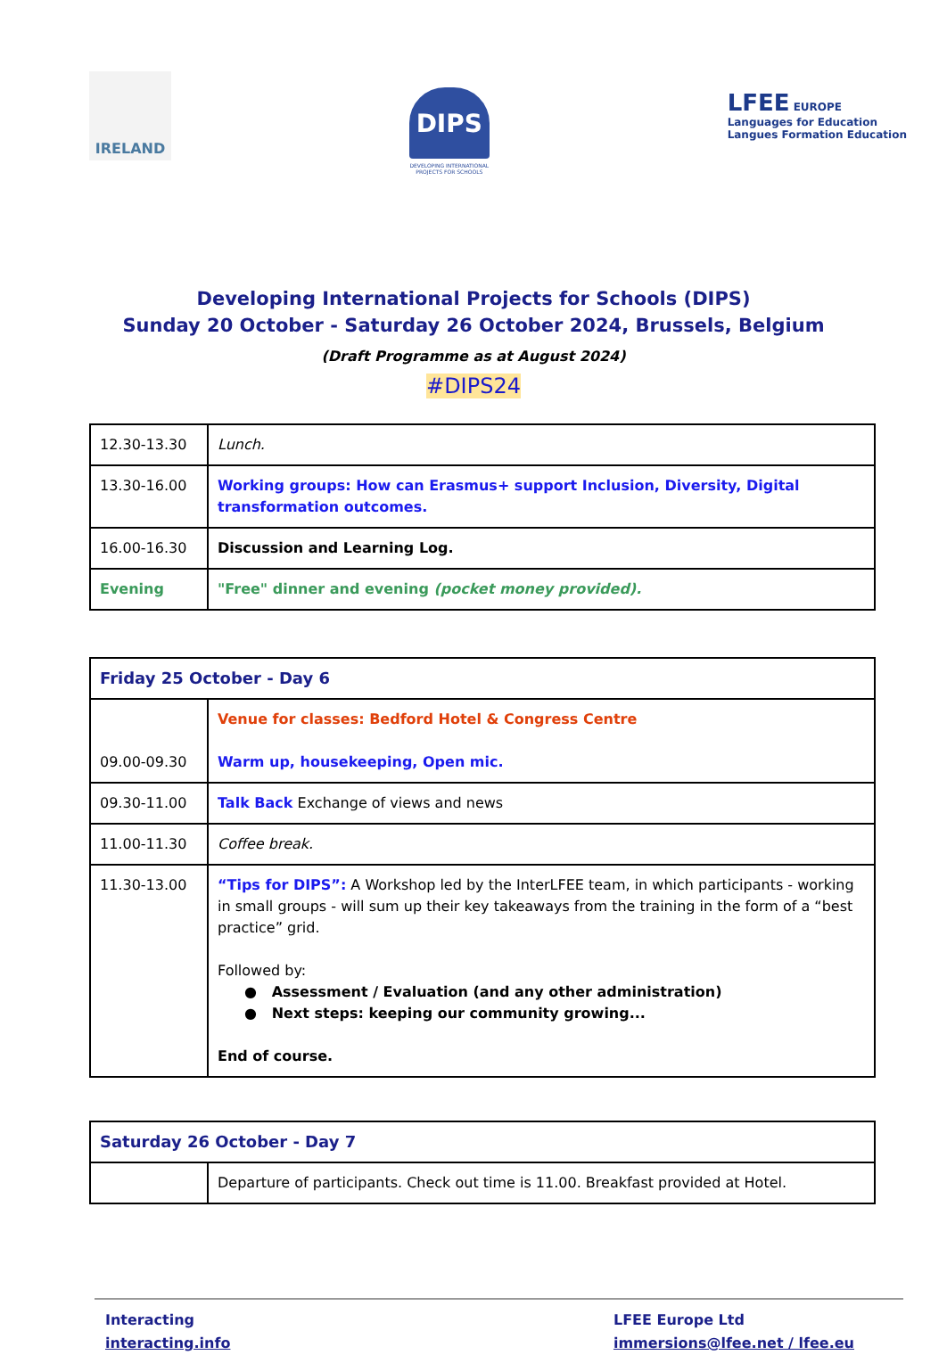IRELAND
DIPS
DEVELOPING INTERNATIONAL
PROJECTS FOR SCHOOLS
LFEE EUROPE
Languages for Education
Langues Formation Education
Developing International Projects for Schools (DIPS)
Sunday 20 October - Saturday 26 October 2024, Brussels, Belgium
(Draft Programme as at August 2024)
#DIPS24
| 12.30-13.30 | Lunch. |
| 13.30-16.00 | Working groups: How can Erasmus+ support Inclusion, Diversity, Digital transformation outcomes. |
| 16.00-16.30 | Discussion and Learning Log. |
| Evening | "Free" dinner and evening (pocket money provided). |
| Friday 25 October - Day 6 | |
| 09.00-09.30 | Venue for classes: Bedford Hotel & Congress Centre Warm up, housekeeping, Open mic. |
| 09.30-11.00 | Talk Back Exchange of views and news |
| 11.00-11.30 | Coffee break. |
| 11.30-13.00 | “Tips for DIPS”: A Workshop led by the InterLFEE team, in which participants - working in small groups - will sum up their key takeaways from the training in the form of a “best practice” grid. Followed by: ● Assessment / Evaluation (and any other administration) ● Next steps: keeping our community growing... End of course. |
| Saturday 26 October - Day 7 | |
| | Departure of participants. Check out time is 11.00. Breakfast provided at Hotel. |
Interacting
interacting.info
LFEE Europe Ltd
immersions@lfee.net / lfee.eu